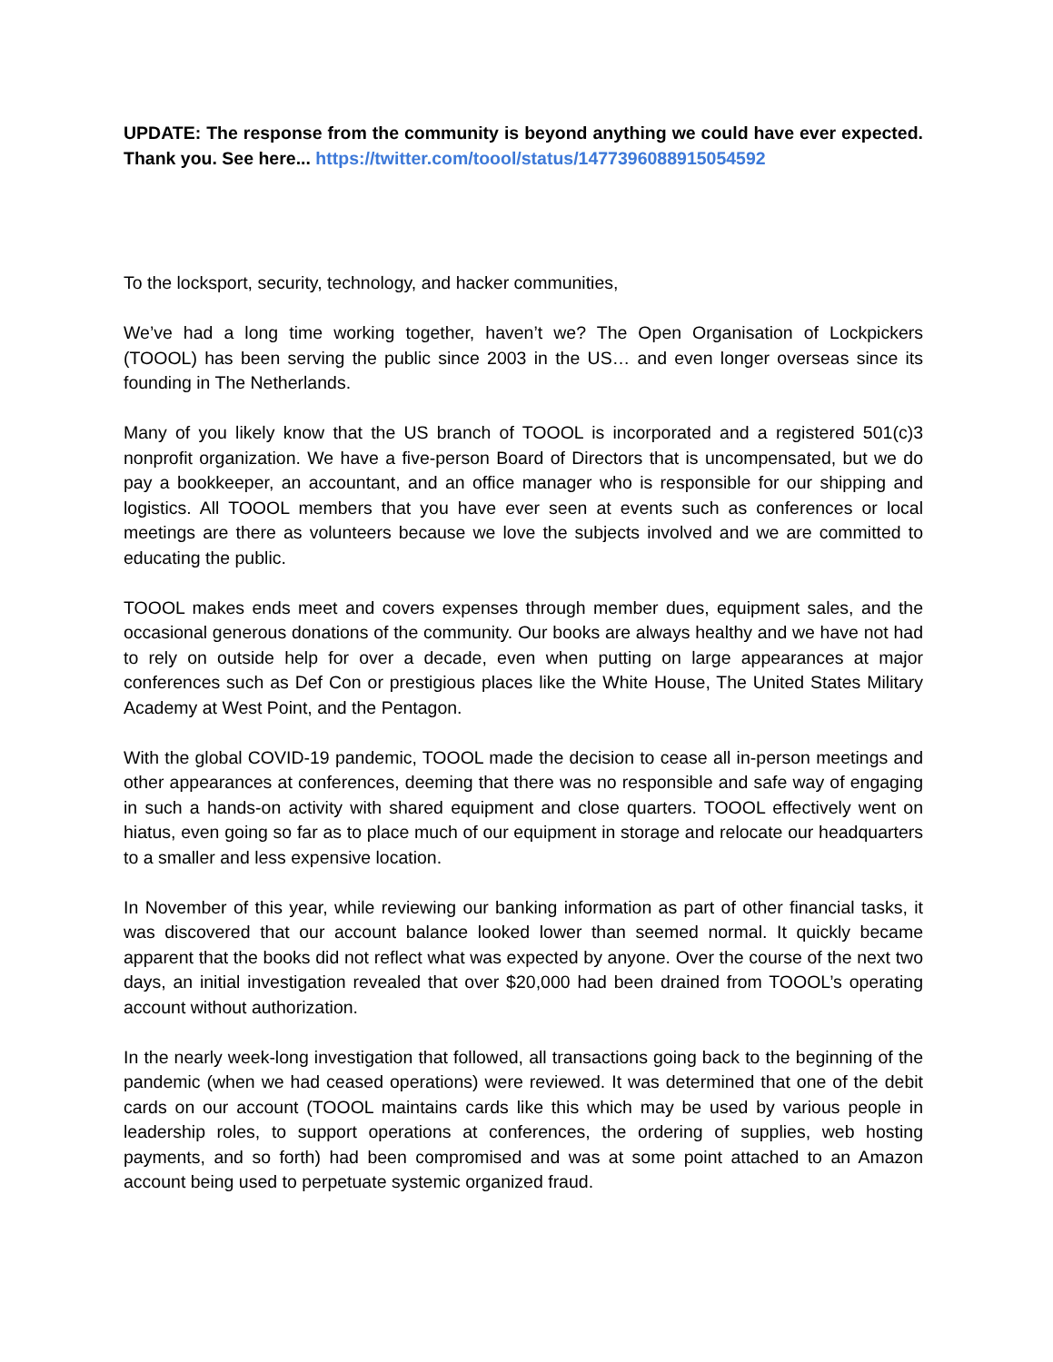UPDATE: The response from the community is beyond anything we could have ever expected. Thank you. See here... https://twitter.com/toool/status/1477396088915054592
To the locksport, security, technology, and hacker communities,
We’ve had a long time working together, haven’t we? The Open Organisation of Lockpickers (TOOOL) has been serving the public since 2003 in the US… and even longer overseas since its founding in The Netherlands.
Many of you likely know that the US branch of TOOOL is incorporated and a registered 501(c)3 nonprofit organization. We have a five-person Board of Directors that is uncompensated, but we do pay a bookkeeper, an accountant, and an office manager who is responsible for our shipping and logistics. All TOOOL members that you have ever seen at events such as conferences or local meetings are there as volunteers because we love the subjects involved and we are committed to educating the public.
TOOOL makes ends meet and covers expenses through member dues, equipment sales, and the occasional generous donations of the community. Our books are always healthy and we have not had to rely on outside help for over a decade, even when putting on large appearances at major conferences such as Def Con or prestigious places like the White House, The United States Military Academy at West Point, and the Pentagon.
With the global COVID-19 pandemic, TOOOL made the decision to cease all in-person meetings and other appearances at conferences, deeming that there was no responsible and safe way of engaging in such a hands-on activity with shared equipment and close quarters. TOOOL effectively went on hiatus, even going so far as to place much of our equipment in storage and relocate our headquarters to a smaller and less expensive location.
In November of this year, while reviewing our banking information as part of other financial tasks, it was discovered that our account balance looked lower than seemed normal. It quickly became apparent that the books did not reflect what was expected by anyone. Over the course of the next two days, an initial investigation revealed that over $20,000 had been drained from TOOOL’s operating account without authorization.
In the nearly week-long investigation that followed, all transactions going back to the beginning of the pandemic (when we had ceased operations) were reviewed. It was determined that one of the debit cards on our account (TOOOL maintains cards like this which may be used by various people in leadership roles, to support operations at conferences, the ordering of supplies, web hosting payments, and so forth) had been compromised and was at some point attached to an Amazon account being used to perpetuate systemic organized fraud.